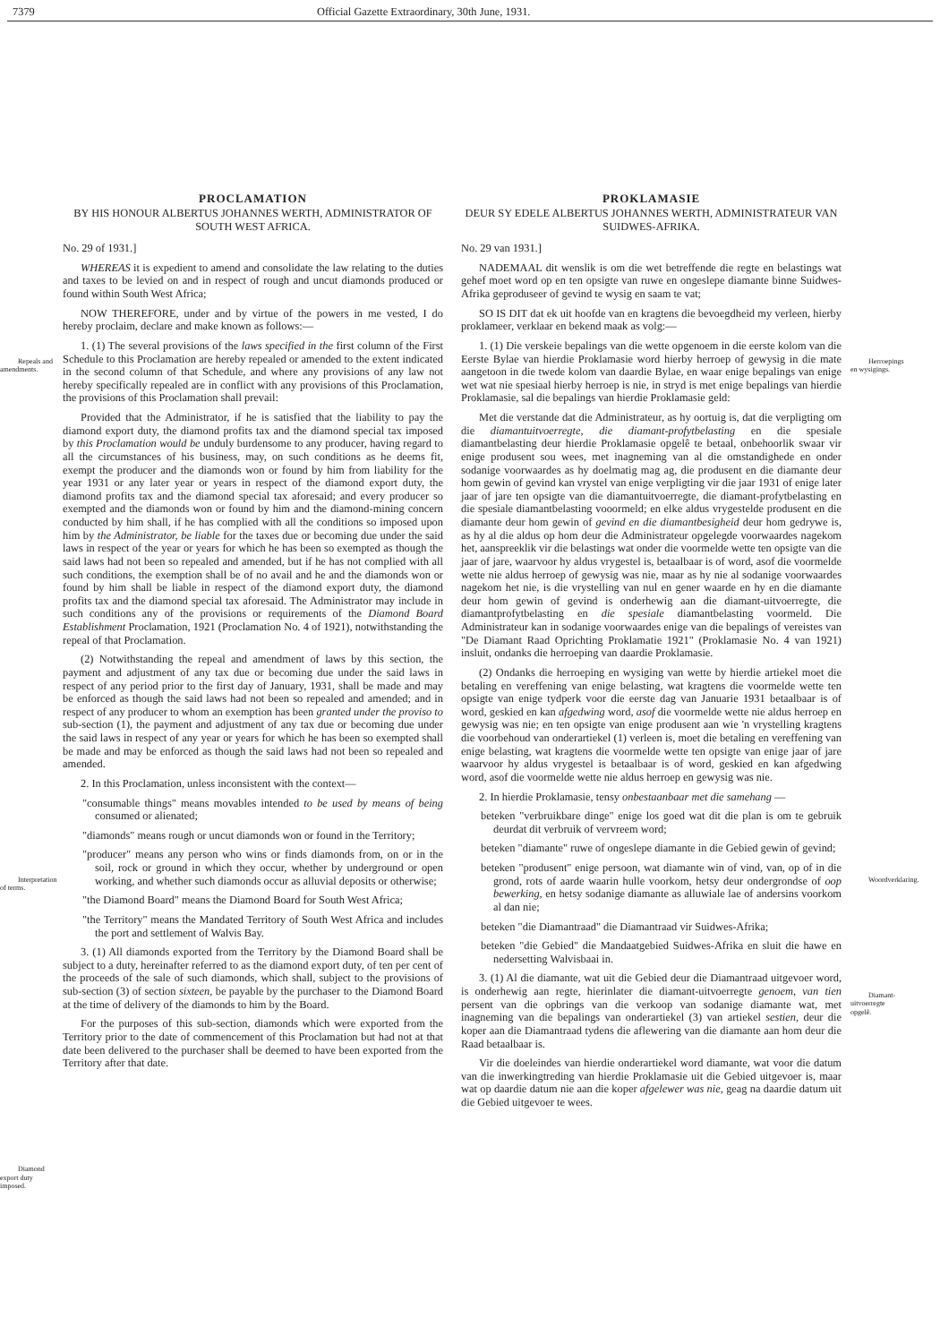7379 Official Gazette Extraordinary, 30th June, 1931.
Repeals and amendments.
Interpretation of terms.
Diamond export duty imposed.
PROCLAMATION
BY HIS HONOUR ALBERTUS JOHANNES WERTH, ADMINISTRATOR OF SOUTH WEST AFRICA.
No. 29 of 1931.]
WHEREAS it is expedient to amend and consolidate the law relating to the duties and taxes to be levied on and in respect of rough and uncut diamonds produced or found within South West Africa;
NOW THEREFORE, under and by virtue of the powers in me vested, I do hereby proclaim, declare and make known as follows:—
1. (1) The several provisions of the laws specified in the first column of the First Schedule to this Proclamation are hereby repealed or amended to the extent indicated in the second column of that Schedule, and where any provisions of any law not hereby specifically repealed are in conflict with any provisions of this Proclamation, the provisions of this Proclamation shall prevail:
Provided that the Administrator, if he is satisfied that the liability to pay the diamond export duty, the diamond profits tax and the diamond special tax imposed by this Proclamation would be unduly burdensome to any producer, having regard to all the circumstances of his business, may, on such conditions as he deems fit, exempt the producer and the diamonds won or found by him from liability for the year 1931 or any later year or years in respect of the diamond export duty, the diamond profits tax and the diamond special tax aforesaid; and every producer so exempted and the diamonds won or found by him and the diamond-mining concern conducted by him shall, if he has complied with all the conditions so imposed upon him by the Administrator, be liable for the taxes due or becoming due under the said laws in respect of the year or years for which he has been so exempted as though the said laws had not been so repealed and amended, but if he has not complied with all such conditions, the exemption shall be of no avail and he and the diamonds won or found by him shall be liable in respect of the diamond export duty, the diamond profits tax and the diamond special tax aforesaid. The Administrator may include in such conditions any of the provisions or requirements of the Diamond Board Establishment Proclamation, 1921 (Proclamation No. 4 of 1921), notwithstanding the repeal of that Proclamation.
(2) Notwithstanding the repeal and amendment of laws by this section, the payment and adjustment of any tax due or becoming due under the said laws in respect of any period prior to the first day of January, 1931, shall be made and may be enforced as though the said laws had not been so repealed and amended; and in respect of any producer to whom an exemption has been granted under the proviso to sub-section (1), the payment and adjustment of any tax due or becoming due under the said laws in respect of any year or years for which he has been so exempted shall be made and may be enforced as though the said laws had not been so repealed and amended.
2. In this Proclamation, unless inconsistent with the context—
"consumable things" means movables intended to be used by means of being consumed or alienated;
"diamonds" means rough or uncut diamonds won or found in the Territory;
"producer" means any person who wins or finds diamonds from, on or in the soil, rock or ground in which they occur, whether by underground or open working, and whether such diamonds occur as alluvial deposits or otherwise;
"the Diamond Board" means the Diamond Board for South West Africa;
"the Territory" means the Mandated Territory of South West Africa and includes the port and settlement of Walvis Bay.
3. (1) All diamonds exported from the Territory by the Diamond Board shall be subject to a duty, hereinafter referred to as the diamond export duty, of ten per cent of the proceeds of the sale of such diamonds, which shall, subject to the provisions of sub-section (3) of section sixteen, be payable by the purchaser to the Diamond Board at the time of delivery of the diamonds to him by the Board.
For the purposes of this sub-section, diamonds which were exported from the Territory prior to the date of commencement of this Proclamation but had not at that date been delivered to the purchaser shall be deemed to have been exported from the Territory after that date.
PROKLAMASIE
DEUR SY EDELE ALBERTUS JOHANNES WERTH, ADMINISTRATEUR VAN SUIDWES-AFRIKA.
No. 29 van 1931.]
NADEMAAL dit wenslik is om die wet betreffende die regte en belastings wat gehef moet word op en ten opsigte van ruwe en ongeslepe diamante binne Suidwes-Afrika geproduseer of gevind te wysig en saam te vat;
SO IS DIT dat ek uit hoofde van en kragtens die bevoegdheid my verleen, hierby proklameer, verklaar en bekend maak as volg:—
1. (1) Die verskeie bepalings van die wette opgenoem in die eerste kolom van die Eerste Bylae van hierdie Proklamasie word hierby herroep of gewysig in die mate aangetoon in die twede kolom van daardie Bylae, en waar enige bepalings van enige wet wat nie spesiaal hierby herroep is nie, in stryd is met enige bepalings van hierdie Proklamasie, sal die bepalings van hierdie Proklamasie geld:
Met die verstande dat die Administrateur, as hy oortuig is, dat die verpligting om die diamantuitvoerregte, die diamant-profytbelasting en die spesiale diamantbelasting deur hierdie Proklamasie opgelê te betaal, onbehoorlik swaar vir enige produsent sou wees, met inagneming van al die omstandighede en onder sodanige voorwaardes as hy doelmatig mag ag, die produsent en die diamante deur hom gewin of gevind kan vrystel van enige verpligting vir die jaar 1931 of enige later jaar of jare ten opsigte van die diamantuitvoerregte, die diamant-profytbelasting en die spesiale diamantbelasting vooormeld; en elke aldus vrygestelde produsent en die diamante deur hom gewin of gevind en die diamantbesigheid deur hom gedrywe is, as hy al die aldus op hom deur die Administrateur opgelegde voorwaardes nagekom het, aanspreeklik vir die belastings wat onder die voormelde wette ten opsigte van die jaar of jare, waarvoor hy aldus vrygestel is, betaalbaar is of word, asof die voormelde wette nie aldus herroep of gewysig was nie, maar as hy nie al sodanige voorwaardes nagekom het nie, is die vrystelling van nul en gener waarde en hy en die diamante deur hom gewin of gevind is onderhewig aan die diamant-uitvoerregte, die diamantprofytbelasting en die spesiale diamantbelasting voormeld. Die Administrateur kan in sodanige voorwaardes enige van die bepalings of vereistes van "De Diamant Raad Oprichting Proklamatie 1921" (Proklamasie No. 4 van 1921) insluit, ondanks die herroeping van daardie Proklamasie.
(2) Ondanks die herroeping en wysiging van wette by hierdie artiekel moet die betaling en vereffening van enige belasting, wat kragtens die voormelde wette ten opsigte van enige tydperk voor die eerste dag van Januarie 1931 betaalbaar is of word, geskied en kan afgedwing word, asof die voormelde wette nie aldus herroep en gewysig was nie; en ten opsigte van enige produsent aan wie 'n vrystelling kragtens die voorbehoud van onderartiekel (1) verleen is, moet die betaling en vereffening van enige belasting, wat kragtens die voormelde wette ten opsigte van enige jaar of jare waarvoor hy aldus vrygestel is betaalbaar is of word, geskied en kan afgedwing word, asof die voormelde wette nie aldus herroep en gewysig was nie.
2. In hierdie Proklamasie, tensy onbestaanbaar met die samehang —
beteken "verbruikbare dinge" enige los goed wat dit die plan is om te gebruik deurdat dit verbruik of vervreem word;
beteken "diamante" ruwe of ongeslepe diamante in die Gebied gewin of gevind;
beteken "produsent" enige persoon, wat diamante win of vind, van, op of in die grond, rots of aarde waarin hulle voorkom, hetsy deur ondergrondse of oop bewerking, en hetsy sodanige diamante as alluwiale lae of andersins voorkom al dan nie;
beteken "die Diamantraad" die Diamantraad vir Suidwes-Afrika;
beteken "die Gebied" die Mandaatgebied Suidwes-Afrika en sluit die hawe en nedersetting Walvisbaai in.
3. (1) Al die diamante, wat uit die Gebied deur die Diamantraad uitgevoer word, is onderhewig aan regte, hierinlater die diamant-uitvoerregte genoem, van tien persent van die opbrings van die verkoop van sodanige diamante wat, met inagneming van die bepalings van onderartiekel (3) van artiekel sestien, deur die koper aan die Diamantraad tydens die aflewering van die diamante aan hom deur die Raad betaalbaar is.
Vir die doeleindes van hierdie onderartiekel word diamante, wat voor die datum van die inwerkingtreding van hierdie Proklamasie uit die Gebied uitgevoer is, maar wat op daardie datum nie aan die koper afgelewer was nie, geag na daardie datum uit die Gebied uitgevoer te wees.
Herroepings en wysigings.
Woordverklaring.
Diamant-uitvoerregte opgelê.